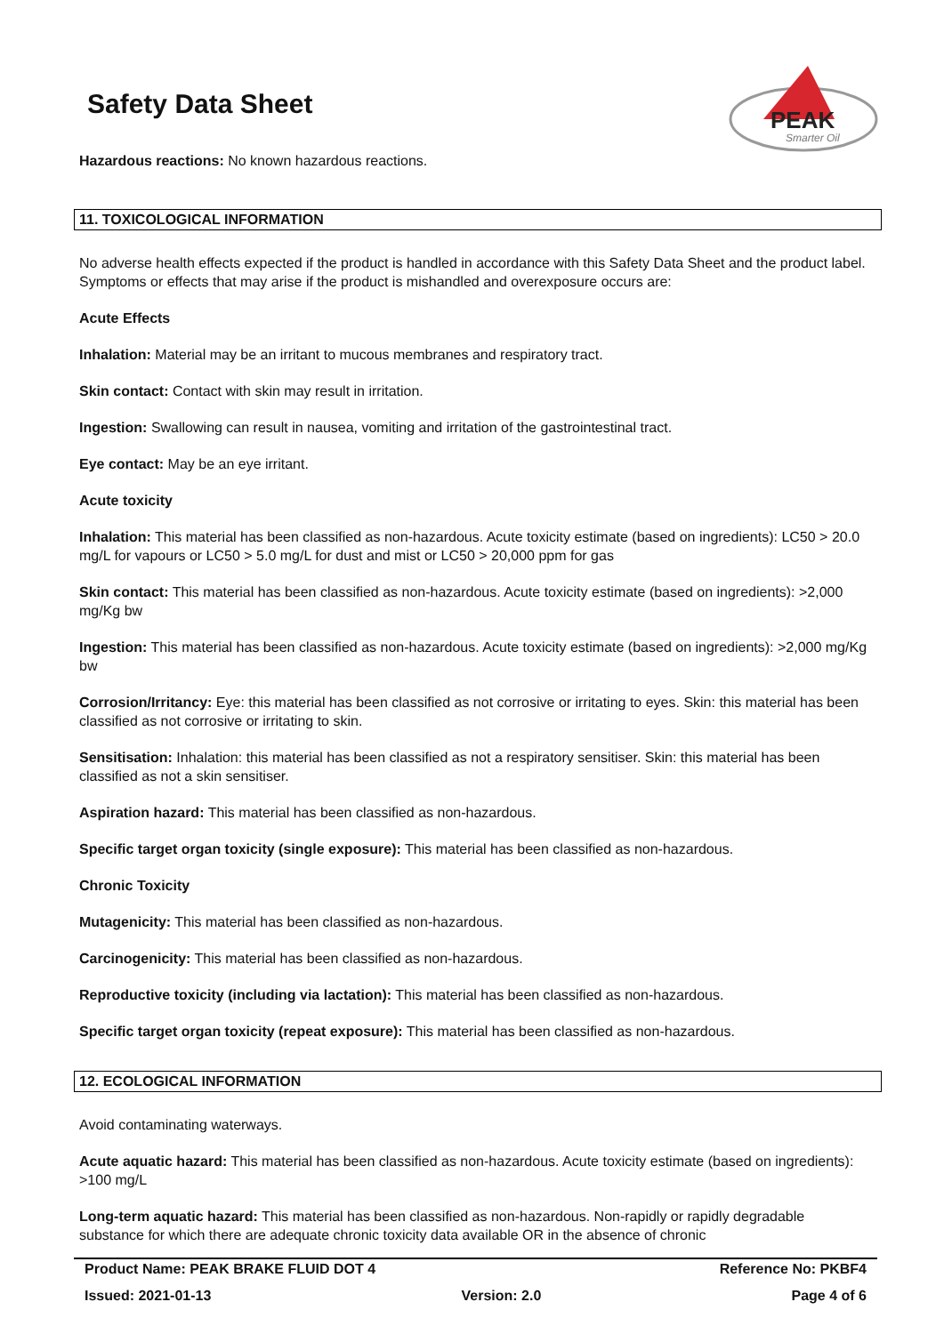Safety Data Sheet
PEAK
Smarter Oil
Hazardous reactions: No known hazardous reactions.
11. TOXICOLOGICAL INFORMATION
No adverse health effects expected if the product is handled in accordance with this Safety Data Sheet and the product label. Symptoms or effects that may arise if the product is mishandled and overexposure occurs are:
Acute Effects
Inhalation: Material may be an irritant to mucous membranes and respiratory tract.
Skin contact: Contact with skin may result in irritation.
Ingestion: Swallowing can result in nausea, vomiting and irritation of the gastrointestinal tract.
Eye contact: May be an eye irritant.
Acute toxicity
Inhalation: This material has been classified as non-hazardous. Acute toxicity estimate (based on ingredients): LC50 > 20.0 mg/L for vapours or LC50 > 5.0 mg/L for dust and mist or LC50 > 20,000 ppm for gas
Skin contact: This material has been classified as non-hazardous. Acute toxicity estimate (based on ingredients): >2,000 mg/Kg bw
Ingestion: This material has been classified as non-hazardous. Acute toxicity estimate (based on ingredients): >2,000 mg/Kg bw
Corrosion/Irritancy: Eye: this material has been classified as not corrosive or irritating to eyes. Skin: this material has been classified as not corrosive or irritating to skin.
Sensitisation: Inhalation: this material has been classified as not a respiratory sensitiser. Skin: this material has been classified as not a skin sensitiser.
Aspiration hazard: This material has been classified as non-hazardous.
Specific target organ toxicity (single exposure): This material has been classified as non-hazardous.
Chronic Toxicity
Mutagenicity: This material has been classified as non-hazardous.
Carcinogenicity: This material has been classified as non-hazardous.
Reproductive toxicity (including via lactation): This material has been classified as non-hazardous.
Specific target organ toxicity (repeat exposure): This material has been classified as non-hazardous.
12. ECOLOGICAL INFORMATION
Avoid contaminating waterways.
Acute aquatic hazard: This material has been classified as non-hazardous. Acute toxicity estimate (based on ingredients): >100 mg/L
Long-term aquatic hazard: This material has been classified as non-hazardous. Non-rapidly or rapidly degradable substance for which there are adequate chronic toxicity data available OR in the absence of chronic
Product Name: PEAK BRAKE FLUID DOT 4 Reference No: PKBF4
Issued: 2021-01-13 Version: 2.0 Page 4 of 6